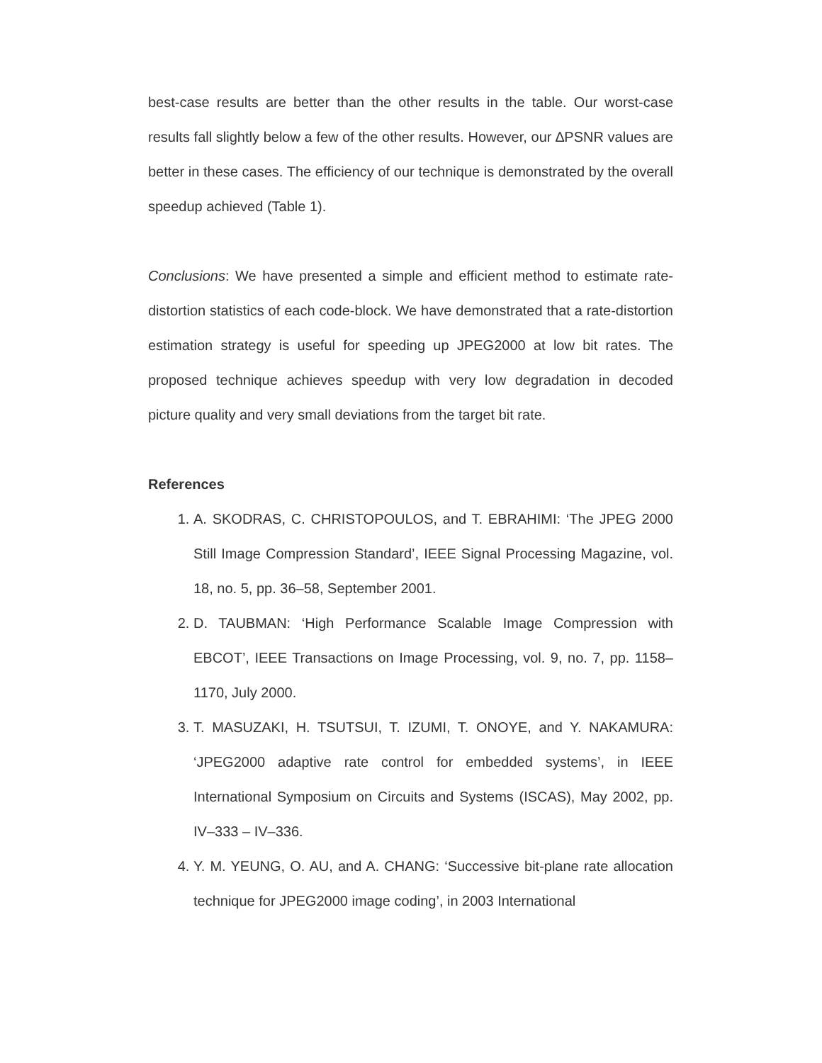best-case results are better than the other results in the table. Our worst-case results fall slightly below a few of the other results. However, our ∆PSNR values are better in these cases. The efficiency of our technique is demonstrated by the overall speedup achieved (Table 1).
Conclusions: We have presented a simple and efficient method to estimate rate-distortion statistics of each code-block. We have demonstrated that a rate-distortion estimation strategy is useful for speeding up JPEG2000 at low bit rates. The proposed technique achieves speedup with very low degradation in decoded picture quality and very small deviations from the target bit rate.
References
1. A. SKODRAS, C. CHRISTOPOULOS, and T. EBRAHIMI: ‘The JPEG 2000 Still Image Compression Standard’, IEEE Signal Processing Magazine, vol. 18, no. 5, pp. 36–58, September 2001.
2. D. TAUBMAN: ‘High Performance Scalable Image Compression with EBCOT’, IEEE Transactions on Image Processing, vol. 9, no. 7, pp. 1158–1170, July 2000.
3. T. MASUZAKI, H. TSUTSUI, T. IZUMI, T. ONOYE, and Y. NAKAMURA: ‘JPEG2000 adaptive rate control for embedded systems’, in IEEE International Symposium on Circuits and Systems (ISCAS), May 2002, pp. IV–333 – IV–336.
4. Y. M. YEUNG, O. AU, and A. CHANG: ‘Successive bit-plane rate allocation technique for JPEG2000 image coding’, in 2003 International